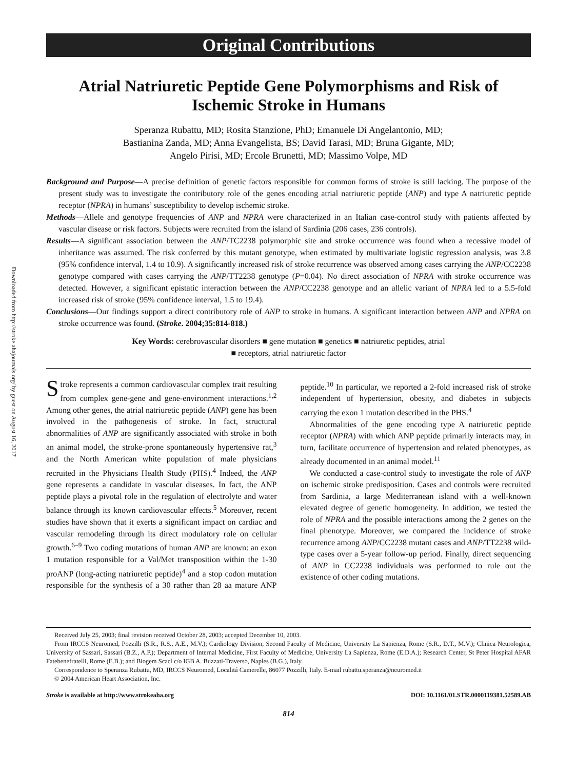Downloaded from http://stroke.ahajournals.org/ by guest on August 16, 2017
Original Contributions
Atrial Natriuretic Peptide Gene Polymorphisms and Risk of Ischemic Stroke in Humans
Speranza Rubattu, MD; Rosita Stanzione, PhD; Emanuele Di Angelantonio, MD;
Bastianina Zanda, MD; Anna Evangelista, BS; David Tarasi, MD; Bruna Gigante, MD;
Angelo Pirisi, MD; Ercole Brunetti, MD; Massimo Volpe, MD
Background and Purpose—A precise definition of genetic factors responsible for common forms of stroke is still lacking. The purpose of the present study was to investigate the contributory role of the genes encoding atrial natriuretic peptide (ANP) and type A natriuretic peptide receptor (NPRA) in humans’ susceptibility to develop ischemic stroke.
Methods—Allele and genotype frequencies of ANP and NPRA were characterized in an Italian case-control study with patients affected by vascular disease or risk factors. Subjects were recruited from the island of Sardinia (206 cases, 236 controls).
Results—A significant association between the ANP/TC2238 polymorphic site and stroke occurrence was found when a recessive model of inheritance was assumed. The risk conferred by this mutant genotype, when estimated by multivariate logistic regression analysis, was 3.8 (95% confidence interval, 1.4 to 10.9). A significantly increased risk of stroke recurrence was observed among cases carrying the ANP/CC2238 genotype compared with cases carrying the ANP/TT2238 genotype (P=0.04). No direct association of NPRA with stroke occurrence was detected. However, a significant epistatic interaction between the ANP/CC2238 genotype and an allelic variant of NPRA led to a 5.5-fold increased risk of stroke (95% confidence interval, 1.5 to 19.4).
Conclusions—Our findings support a direct contributory role of ANP to stroke in humans. A significant interaction between ANP and NPRA on stroke occurrence was found. (Stroke. 2004;35:814-818.)
Key Words: cerebrovascular disorders ■ gene mutation ■ genetics ■ natriuretic peptides, atrial
■ receptors, atrial natriuretic factor
Stroke represents a common cardiovascular complex trait resulting from complex gene-gene and gene-environment interactions.<sup>1,2</sup> Among other genes, the atrial natriuretic peptide (ANP) gene has been involved in the pathogenesis of stroke. In fact, structural abnormalities of ANP are significantly associated with stroke in both an animal model, the stroke-prone spontaneously hypertensive rat,<sup>3</sup> and the North American white population of male physicians recruited in the Physicians Health Study (PHS).<sup>4</sup> Indeed, the ANP gene represents a candidate in vascular diseases. In fact, the ANP peptide plays a pivotal role in the regulation of electrolyte and water balance through its known cardiovascular effects.<sup>5</sup> Moreover, recent studies have shown that it exerts a significant impact on cardiac and vascular remodeling through its direct modulatory role on cellular growth.<sup>6–9</sup> Two coding mutations of human ANP are known: an exon 1 mutation responsible for a Val/Met transposition within the 1-30 proANP (long-acting natriuretic peptide)<sup>4</sup> and a stop codon mutation responsible for the synthesis of a 30 rather than 28 aa mature ANP peptide.<sup>10</sup> In particular, we reported a 2-fold increased risk of stroke independent of hypertension, obesity, and diabetes in subjects carrying the exon 1 mutation described in the PHS.<sup>4</sup>
Abnormalities of the gene encoding type A natriuretic peptide receptor (NPRA) with which ANP peptide primarily interacts may, in turn, facilitate occurrence of hypertension and related phenotypes, as already documented in an animal model.<sup>11</sup>
We conducted a case-control study to investigate the role of ANP on ischemic stroke predisposition. Cases and controls were recruited from Sardinia, a large Mediterranean island with a well-known elevated degree of genetic homogeneity. In addition, we tested the role of NPRA and the possible interactions among the 2 genes on the final phenotype. Moreover, we compared the incidence of stroke recurrence among ANP/CC2238 mutant cases and ANP/TT2238 wild-type cases over a 5-year follow-up period. Finally, direct sequencing of ANP in CC2238 individuals was performed to rule out the existence of other coding mutations.
Received July 25, 2003; final revision received October 28, 2003; accepted December 10, 2003.
From IRCCS Neuromed, Pozzilli (S.R., R.S., A.E., M.V.); Cardiology Division, Second Faculty of Medicine, University La Sapienza, Rome (S.R., D.T., M.V.); Clinica Neurologica, University of Sassari, Sassari (B.Z., A.P.); Department of Internal Medicine, First Faculty of Medicine, University La Sapienza, Rome (E.D.A.); Research Center, St Peter Hospital AFAR Fatebenefratelli, Rome (E.B.); and Biogem Scacl c/o IGB A. Buzzati-Traverso, Naples (B.G.), Italy.
Correspondence to Speranza Rubattu, MD, IRCCS Neuromed, Localitá Camerelle, 86077 Pozzilli, Italy. E-mail rubattu.speranza@neuromed.it
© 2004 American Heart Association, Inc.
Stroke is available at http://www.strokeaha.org DOI: 10.1161/01.STR.0000119381.52589.AB
814